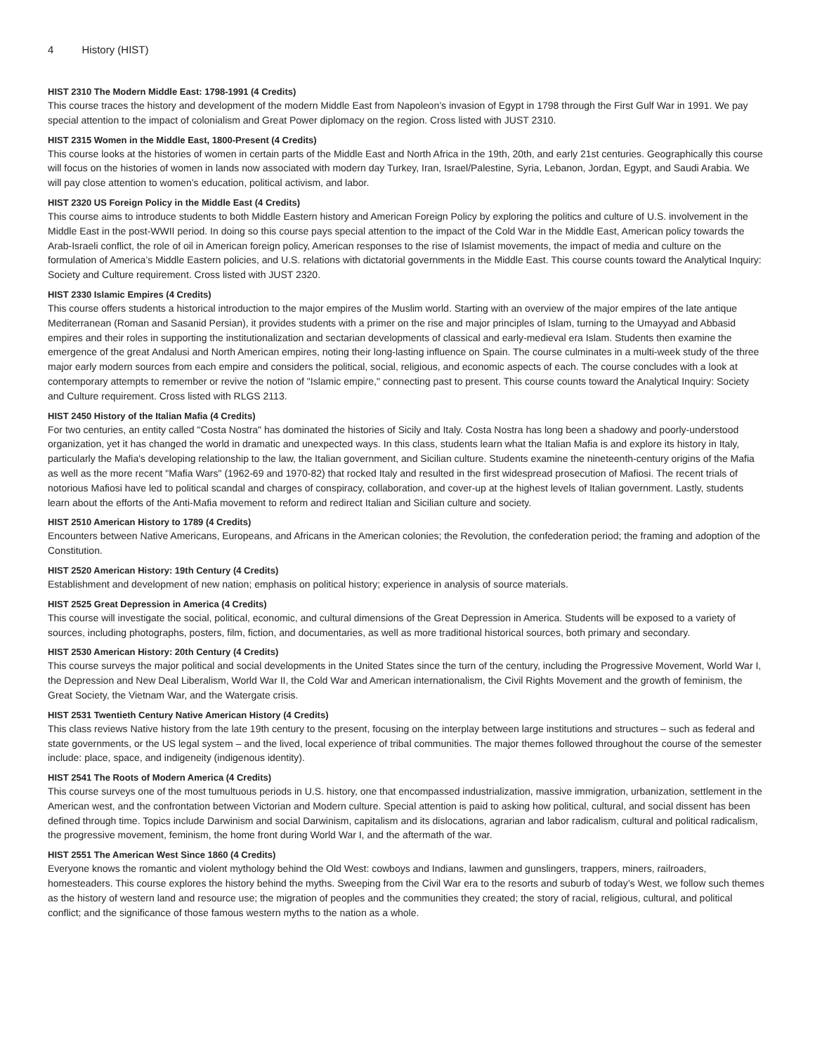4 History (HIST)
HIST 2310 The Modern Middle East: 1798-1991 (4 Credits)
This course traces the history and development of the modern Middle East from Napoleon’s invasion of Egypt in 1798 through the First Gulf War in 1991. We pay special attention to the impact of colonialism and Great Power diplomacy on the region. Cross listed with JUST 2310.
HIST 2315 Women in the Middle East, 1800-Present (4 Credits)
This course looks at the histories of women in certain parts of the Middle East and North Africa in the 19th, 20th, and early 21st centuries. Geographically this course will focus on the histories of women in lands now associated with modern day Turkey, Iran, Israel/Palestine, Syria, Lebanon, Jordan, Egypt, and Saudi Arabia. We will pay close attention to women’s education, political activism, and labor.
HIST 2320 US Foreign Policy in the Middle East (4 Credits)
This course aims to introduce students to both Middle Eastern history and American Foreign Policy by exploring the politics and culture of U.S. involvement in the Middle East in the post-WWII period. In doing so this course pays special attention to the impact of the Cold War in the Middle East, American policy towards the Arab-Israeli conflict, the role of oil in American foreign policy, American responses to the rise of Islamist movements, the impact of media and culture on the formulation of America’s Middle Eastern policies, and U.S. relations with dictatorial governments in the Middle East. This course counts toward the Analytical Inquiry: Society and Culture requirement. Cross listed with JUST 2320.
HIST 2330 Islamic Empires (4 Credits)
This course offers students a historical introduction to the major empires of the Muslim world. Starting with an overview of the major empires of the late antique Mediterranean (Roman and Sasanid Persian), it provides students with a primer on the rise and major principles of Islam, turning to the Umayyad and Abbasid empires and their roles in supporting the institutionalization and sectarian developments of classical and early-medieval era Islam. Students then examine the emergence of the great Andalusi and North American empires, noting their long-lasting influence on Spain. The course culminates in a multi-week study of the three major early modern sources from each empire and considers the political, social, religious, and economic aspects of each. The course concludes with a look at contemporary attempts to remember or revive the notion of "Islamic empire," connecting past to present. This course counts toward the Analytical Inquiry: Society and Culture requirement. Cross listed with RLGS 2113.
HIST 2450 History of the Italian Mafia (4 Credits)
For two centuries, an entity called "Costa Nostra" has dominated the histories of Sicily and Italy. Costa Nostra has long been a shadowy and poorly-understood organization, yet it has changed the world in dramatic and unexpected ways. In this class, students learn what the Italian Mafia is and explore its history in Italy, particularly the Mafia's developing relationship to the law, the Italian government, and Sicilian culture. Students examine the nineteenth-century origins of the Mafia as well as the more recent "Mafia Wars" (1962-69 and 1970-82) that rocked Italy and resulted in the first widespread prosecution of Mafiosi. The recent trials of notorious Mafiosi have led to political scandal and charges of conspiracy, collaboration, and cover-up at the highest levels of Italian government. Lastly, students learn about the efforts of the Anti-Mafia movement to reform and redirect Italian and Sicilian culture and society.
HIST 2510 American History to 1789 (4 Credits)
Encounters between Native Americans, Europeans, and Africans in the American colonies; the Revolution, the confederation period; the framing and adoption of the Constitution.
HIST 2520 American History: 19th Century (4 Credits)
Establishment and development of new nation; emphasis on political history; experience in analysis of source materials.
HIST 2525 Great Depression in America (4 Credits)
This course will investigate the social, political, economic, and cultural dimensions of the Great Depression in America. Students will be exposed to a variety of sources, including photographs, posters, film, fiction, and documentaries, as well as more traditional historical sources, both primary and secondary.
HIST 2530 American History: 20th Century (4 Credits)
This course surveys the major political and social developments in the United States since the turn of the century, including the Progressive Movement, World War I, the Depression and New Deal Liberalism, World War II, the Cold War and American internationalism, the Civil Rights Movement and the growth of feminism, the Great Society, the Vietnam War, and the Watergate crisis.
HIST 2531 Twentieth Century Native American History (4 Credits)
This class reviews Native history from the late 19th century to the present, focusing on the interplay between large institutions and structures – such as federal and state governments, or the US legal system – and the lived, local experience of tribal communities. The major themes followed throughout the course of the semester include: place, space, and indigeneity (indigenous identity).
HIST 2541 The Roots of Modern America (4 Credits)
This course surveys one of the most tumultuous periods in U.S. history, one that encompassed industrialization, massive immigration, urbanization, settlement in the American west, and the confrontation between Victorian and Modern culture. Special attention is paid to asking how political, cultural, and social dissent has been defined through time. Topics include Darwinism and social Darwinism, capitalism and its dislocations, agrarian and labor radicalism, cultural and political radicalism, the progressive movement, feminism, the home front during World War I, and the aftermath of the war.
HIST 2551 The American West Since 1860 (4 Credits)
Everyone knows the romantic and violent mythology behind the Old West: cowboys and Indians, lawmen and gunslingers, trappers, miners, railroaders, homesteaders. This course explores the history behind the myths. Sweeping from the Civil War era to the resorts and suburb of today’s West, we follow such themes as the history of western land and resource use; the migration of peoples and the communities they created; the story of racial, religious, cultural, and political conflict; and the significance of those famous western myths to the nation as a whole.